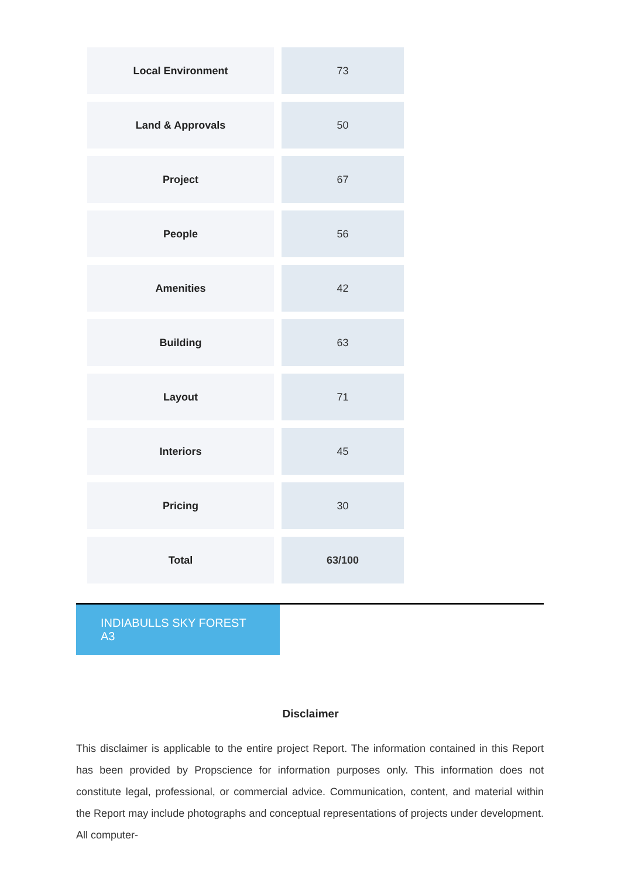| Local Environment | 73 |
| Land & Approvals | 50 |
| Project | 67 |
| People | 56 |
| Amenities | 42 |
| Building | 63 |
| Layout | 71 |
| Interiors | 45 |
| Pricing | 30 |
| Total | 63/100 |
INDIABULLS SKY FOREST A3
Disclaimer
This disclaimer is applicable to the entire project Report. The information contained in this Report has been provided by Propscience for information purposes only. This information does not constitute legal, professional, or commercial advice. Communication, content, and material within the Report may include photographs and conceptual representations of projects under development. All computer-